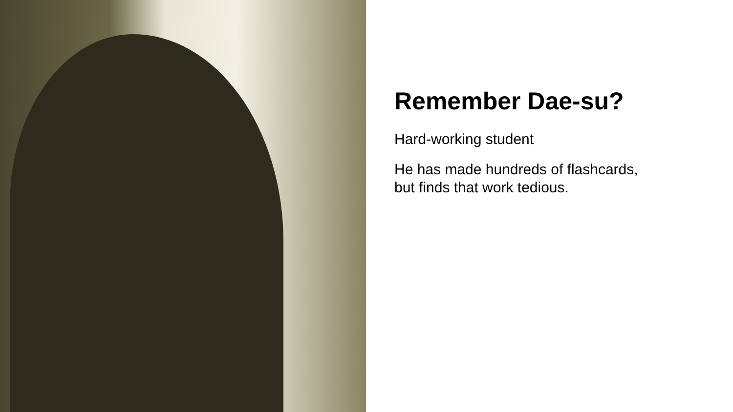Remember Dae-su?
Hard-working student
He has made hundreds of flashcards,
but finds that work tedious.